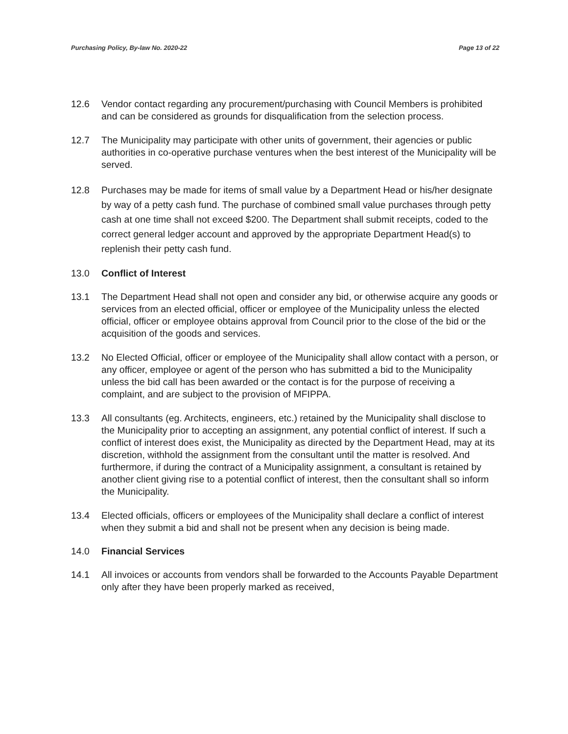Purchasing Policy, By-law No. 2020-22 Page 13 of 22
12.6 Vendor contact regarding any procurement/purchasing with Council Members is prohibited and can be considered as grounds for disqualification from the selection process.
12.7 The Municipality may participate with other units of government, their agencies or public authorities in co-operative purchase ventures when the best interest of the Municipality will be served.
12.8 Purchases may be made for items of small value by a Department Head or his/her designate by way of a petty cash fund. The purchase of combined small value purchases through petty cash at one time shall not exceed $200. The Department shall submit receipts, coded to the correct general ledger account and approved by the appropriate Department Head(s) to replenish their petty cash fund.
13.0 Conflict of Interest
13.1 The Department Head shall not open and consider any bid, or otherwise acquire any goods or services from an elected official, officer or employee of the Municipality unless the elected official, officer or employee obtains approval from Council prior to the close of the bid or the acquisition of the goods and services.
13.2 No Elected Official, officer or employee of the Municipality shall allow contact with a person, or any officer, employee or agent of the person who has submitted a bid to the Municipality unless the bid call has been awarded or the contact is for the purpose of receiving a complaint, and are subject to the provision of MFIPPA.
13.3 All consultants (eg. Architects, engineers, etc.) retained by the Municipality shall disclose to the Municipality prior to accepting an assignment, any potential conflict of interest. If such a conflict of interest does exist, the Municipality as directed by the Department Head, may at its discretion, withhold the assignment from the consultant until the matter is resolved. And furthermore, if during the contract of a Municipality assignment, a consultant is retained by another client giving rise to a potential conflict of interest, then the consultant shall so inform the Municipality.
13.4 Elected officials, officers or employees of the Municipality shall declare a conflict of interest when they submit a bid and shall not be present when any decision is being made.
14.0 Financial Services
14.1 All invoices or accounts from vendors shall be forwarded to the Accounts Payable Department only after they have been properly marked as received,